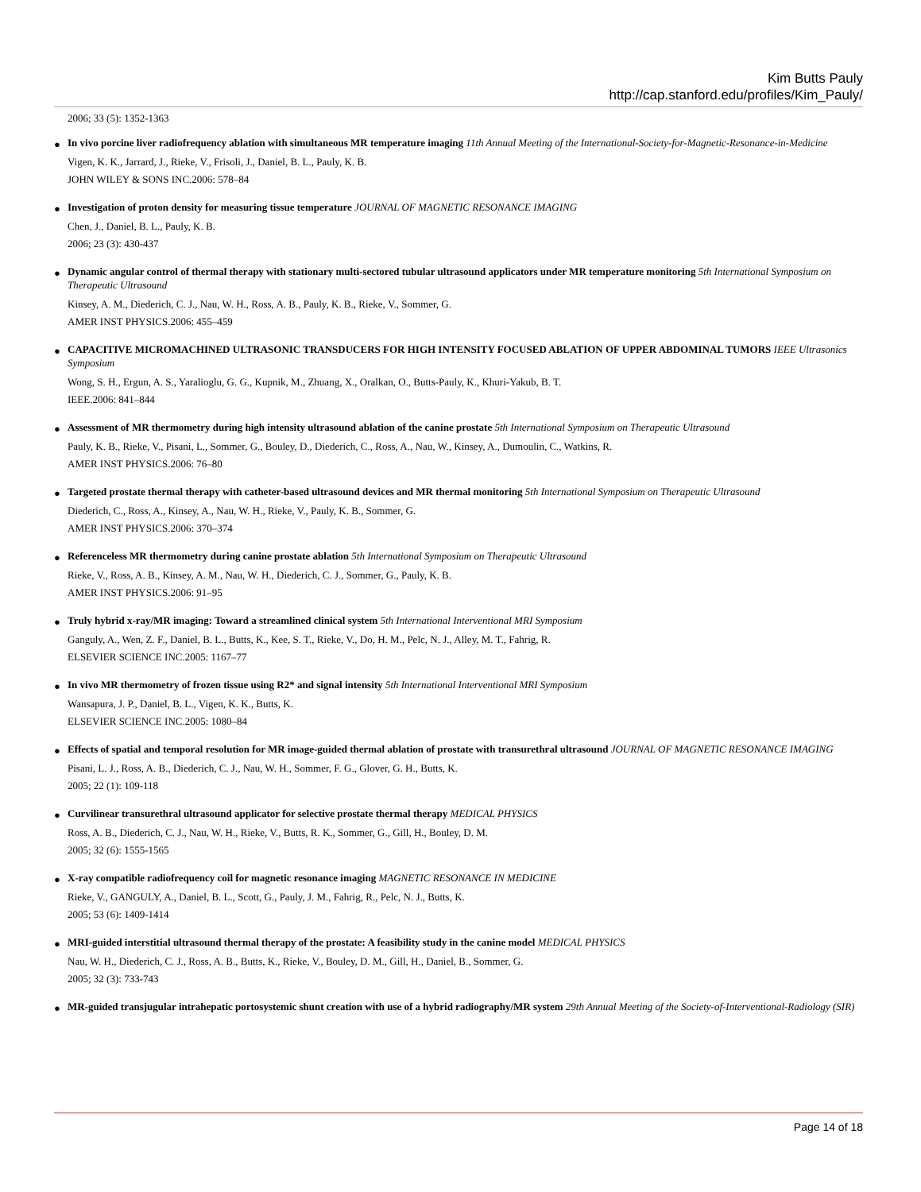Kim Butts Pauly
http://cap.stanford.edu/profiles/Kim_Pauly/
2006; 33 (5): 1352-1363
●
In vivo porcine liver radiofrequency ablation with simultaneous MR temperature imaging 11th Annual Meeting of the International-Society-for-Magnetic-Resonance-in-Medicine
Vigen, K. K., Jarrard, J., Rieke, V., Frisoli, J., Daniel, B. L., Pauly, K. B.
JOHN WILEY & SONS INC.2006: 578–84
●
Investigation of proton density for measuring tissue temperature JOURNAL OF MAGNETIC RESONANCE IMAGING
Chen, J., Daniel, B. L., Pauly, K. B.
2006; 23 (3): 430-437
●
Dynamic angular control of thermal therapy with stationary multi-sectored tubular ultrasound applicators under MR temperature monitoring 5th International Symposium on Therapeutic Ultrasound
Kinsey, A. M., Diederich, C. J., Nau, W. H., Ross, A. B., Pauly, K. B., Rieke, V., Sommer, G.
AMER INST PHYSICS.2006: 455–459
●
CAPACITIVE MICROMACHINED ULTRASONIC TRANSDUCERS FOR HIGH INTENSITY FOCUSED ABLATION OF UPPER ABDOMINAL TUMORS IEEE Ultrasonics Symposium
Wong, S. H., Ergun, A. S., Yaralioglu, G. G., Kupnik, M., Zhuang, X., Oralkan, O., Butts-Pauly, K., Khuri-Yakub, B. T.
IEEE.2006: 841–844
●
Assessment of MR thermometry during high intensity ultrasound ablation of the canine prostate 5th International Symposium on Therapeutic Ultrasound
Pauly, K. B., Rieke, V., Pisani, L., Sommer, G., Bouley, D., Diederich, C., Ross, A., Nau, W., Kinsey, A., Dumoulin, C., Watkins, R.
AMER INST PHYSICS.2006: 76–80
●
Targeted prostate thermal therapy with catheter-based ultrasound devices and MR thermal monitoring 5th International Symposium on Therapeutic Ultrasound
Diederich, C., Ross, A., Kinsey, A., Nau, W. H., Rieke, V., Pauly, K. B., Sommer, G.
AMER INST PHYSICS.2006: 370–374
●
Referenceless MR thermometry during canine prostate ablation 5th International Symposium on Therapeutic Ultrasound
Rieke, V., Ross, A. B., Kinsey, A. M., Nau, W. H., Diederich, C. J., Sommer, G., Pauly, K. B.
AMER INST PHYSICS.2006: 91–95
●
Truly hybrid x-ray/MR imaging: Toward a streamlined clinical system 5th International Interventional MRI Symposium
Ganguly, A., Wen, Z. F., Daniel, B. L., Butts, K., Kee, S. T., Rieke, V., Do, H. M., Pelc, N. J., Alley, M. T., Fahrig, R.
ELSEVIER SCIENCE INC.2005: 1167–77
●
In vivo MR thermometry of frozen tissue using R2* and signal intensity 5th International Interventional MRI Symposium
Wansapura, J. P., Daniel, B. L., Vigen, K. K., Butts, K.
ELSEVIER SCIENCE INC.2005: 1080–84
●
Effects of spatial and temporal resolution for MR image-guided thermal ablation of prostate with transurethral ultrasound JOURNAL OF MAGNETIC RESONANCE IMAGING
Pisani, L. J., Ross, A. B., Diederich, C. J., Nau, W. H., Sommer, F. G., Glover, G. H., Butts, K.
2005; 22 (1): 109-118
●
Curvilinear transurethral ultrasound applicator for selective prostate thermal therapy MEDICAL PHYSICS
Ross, A. B., Diederich, C. J., Nau, W. H., Rieke, V., Butts, R. K., Sommer, G., Gill, H., Bouley, D. M.
2005; 32 (6): 1555-1565
●
X-ray compatible radiofrequency coil for magnetic resonance imaging MAGNETIC RESONANCE IN MEDICINE
Rieke, V., GANGULY, A., Daniel, B. L., Scott, G., Pauly, J. M., Fahrig, R., Pelc, N. J., Butts, K.
2005; 53 (6): 1409-1414
●
MRI-guided interstitial ultrasound thermal therapy of the prostate: A feasibility study in the canine model MEDICAL PHYSICS
Nau, W. H., Diederich, C. J., Ross, A. B., Butts, K., Rieke, V., Bouley, D. M., Gill, H., Daniel, B., Sommer, G.
2005; 32 (3): 733-743
●
MR-guided transjugular intrahepatic portosystemic shunt creation with use of a hybrid radiography/MR system 29th Annual Meeting of the Society-of-Interventional-Radiology (SIR)
Page 14 of 18